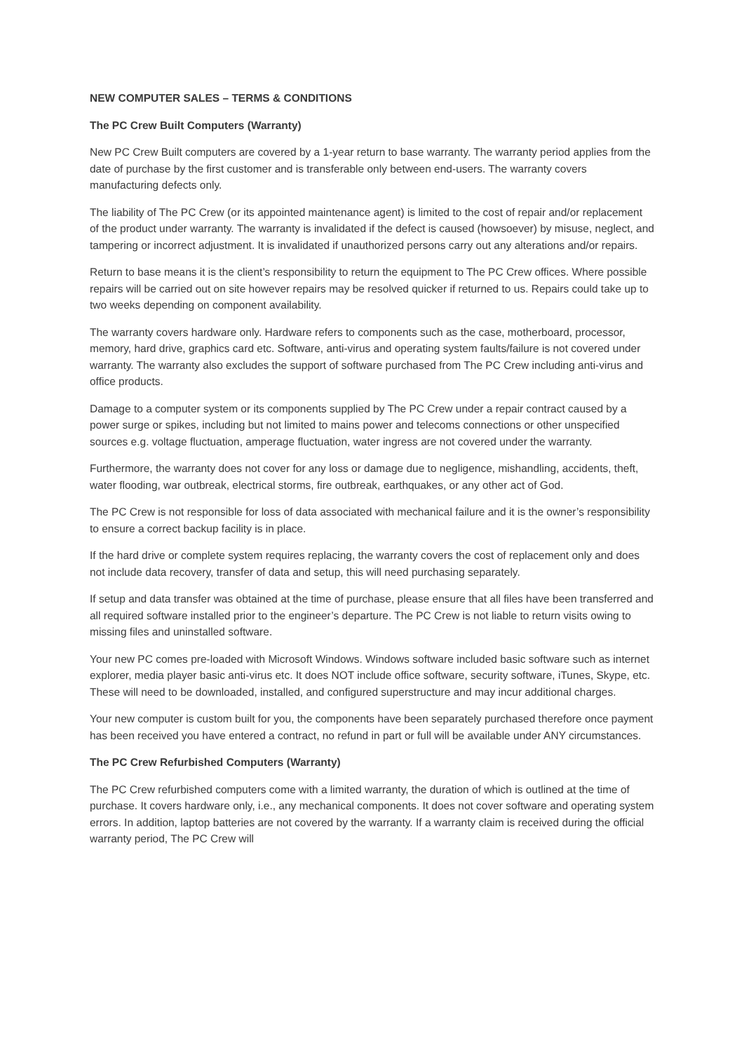NEW COMPUTER SALES – TERMS & CONDITIONS
The PC Crew Built Computers (Warranty)
New PC Crew Built computers are covered by a 1-year return to base warranty. The warranty period applies from the date of purchase by the first customer and is transferable only between end-users. The warranty covers manufacturing defects only.
The liability of The PC Crew (or its appointed maintenance agent) is limited to the cost of repair and/or replacement of the product under warranty. The warranty is invalidated if the defect is caused (howsoever) by misuse, neglect, and tampering or incorrect adjustment. It is invalidated if unauthorized persons carry out any alterations and/or repairs.
Return to base means it is the client’s responsibility to return the equipment to The PC Crew offices. Where possible repairs will be carried out on site however repairs may be resolved quicker if returned to us. Repairs could take up to two weeks depending on component availability.
The warranty covers hardware only. Hardware refers to components such as the case, motherboard, processor, memory, hard drive, graphics card etc. Software, anti-virus and operating system faults/failure is not covered under warranty. The warranty also excludes the support of software purchased from The PC Crew including anti-virus and office products.
Damage to a computer system or its components supplied by The PC Crew under a repair contract caused by a power surge or spikes, including but not limited to mains power and telecoms connections or other unspecified sources e.g. voltage fluctuation, amperage fluctuation, water ingress are not covered under the warranty.
Furthermore, the warranty does not cover for any loss or damage due to negligence, mishandling, accidents, theft, water flooding, war outbreak, electrical storms, fire outbreak, earthquakes, or any other act of God.
The PC Crew is not responsible for loss of data associated with mechanical failure and it is the owner’s responsibility to ensure a correct backup facility is in place.
If the hard drive or complete system requires replacing, the warranty covers the cost of replacement only and does not include data recovery, transfer of data and setup, this will need purchasing separately.
If setup and data transfer was obtained at the time of purchase, please ensure that all files have been transferred and all required software installed prior to the engineer’s departure. The PC Crew is not liable to return visits owing to missing files and uninstalled software.
Your new PC comes pre-loaded with Microsoft Windows. Windows software included basic software such as internet explorer, media player basic anti-virus etc. It does NOT include office software, security software, iTunes, Skype, etc. These will need to be downloaded, installed, and configured superstructure and may incur additional charges.
Your new computer is custom built for you, the components have been separately purchased therefore once payment has been received you have entered a contract, no refund in part or full will be available under ANY circumstances.
The PC Crew Refurbished Computers (Warranty)
The PC Crew refurbished computers come with a limited warranty, the duration of which is outlined at the time of purchase. It covers hardware only, i.e., any mechanical components. It does not cover software and operating system errors. In addition, laptop batteries are not covered by the warranty. If a warranty claim is received during the official warranty period, The PC Crew will